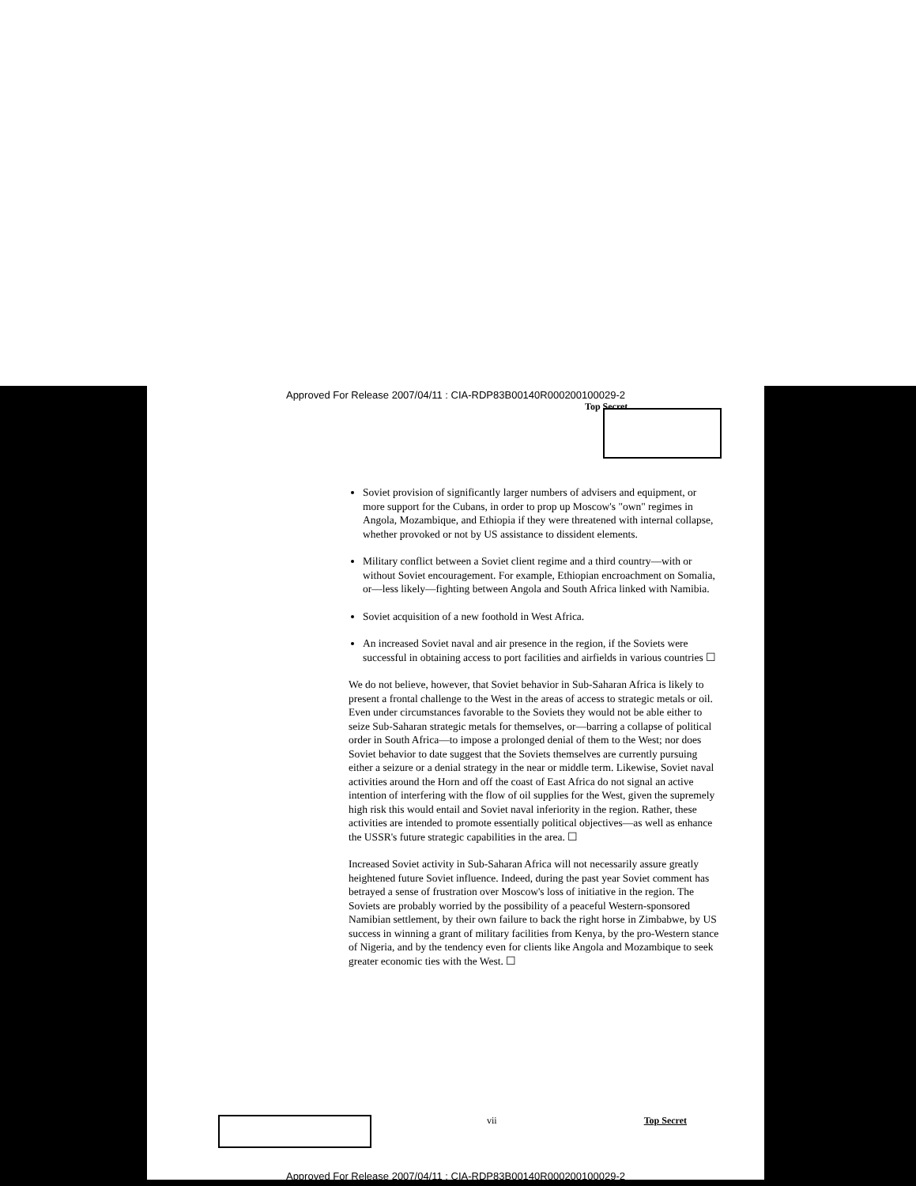Approved For Release 2007/04/11 : CIA-RDP83B00140R000200100029-2
Top Secret
Soviet provision of significantly larger numbers of advisers and equipment, or more support for the Cubans, in order to prop up Moscow's "own" regimes in Angola, Mozambique, and Ethiopia if they were threatened with internal collapse, whether provoked or not by US assistance to dissident elements.
Military conflict between a Soviet client regime and a third country—with or without Soviet encouragement. For example, Ethiopian encroachment on Somalia, or—less likely—fighting between Angola and South Africa linked with Namibia.
Soviet acquisition of a new foothold in West Africa.
An increased Soviet naval and air presence in the region, if the Soviets were successful in obtaining access to port facilities and airfields in various countries ☐
We do not believe, however, that Soviet behavior in Sub-Saharan Africa is likely to present a frontal challenge to the West in the areas of access to strategic metals or oil. Even under circumstances favorable to the Soviets they would not be able either to seize Sub-Saharan strategic metals for themselves, or—barring a collapse of political order in South Africa—to impose a prolonged denial of them to the West; nor does Soviet behavior to date suggest that the Soviets themselves are currently pursuing either a seizure or a denial strategy in the near or middle term. Likewise, Soviet naval activities around the Horn and off the coast of East Africa do not signal an active intention of interfering with the flow of oil supplies for the West, given the supremely high risk this would entail and Soviet naval inferiority in the region. Rather, these activities are intended to promote essentially political objectives—as well as enhance the USSR's future strategic capabilities in the area. ☐
Increased Soviet activity in Sub-Saharan Africa will not necessarily assure greatly heightened future Soviet influence. Indeed, during the past year Soviet comment has betrayed a sense of frustration over Moscow's loss of initiative in the region. The Soviets are probably worried by the possibility of a peaceful Western-sponsored Namibian settlement, by their own failure to back the right horse in Zimbabwe, by US success in winning a grant of military facilities from Kenya, by the pro-Western stance of Nigeria, and by the tendency even for clients like Angola and Mozambique to seek greater economic ties with the West. ☐
vii Top Secret
Approved For Release 2007/04/11 : CIA-RDP83B00140R000200100029-2